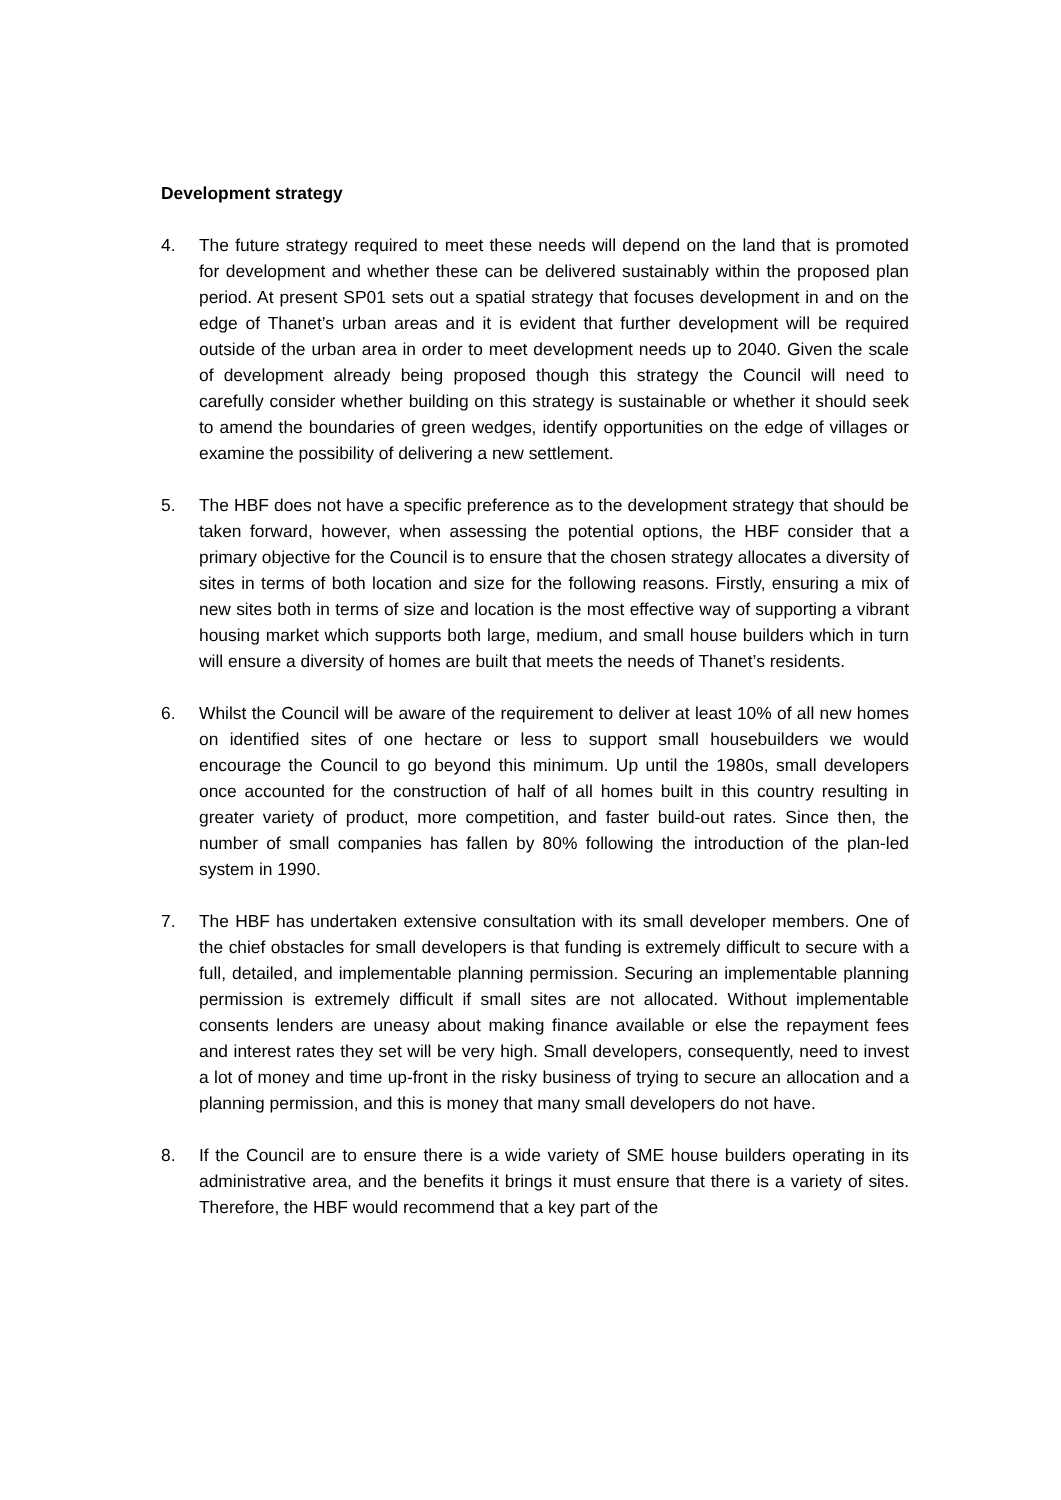Development strategy
4. The future strategy required to meet these needs will depend on the land that is promoted for development and whether these can be delivered sustainably within the proposed plan period. At present SP01 sets out a spatial strategy that focuses development in and on the edge of Thanet’s urban areas and it is evident that further development will be required outside of the urban area in order to meet development needs up to 2040. Given the scale of development already being proposed though this strategy the Council will need to carefully consider whether building on this strategy is sustainable or whether it should seek to amend the boundaries of green wedges, identify opportunities on the edge of villages or examine the possibility of delivering a new settlement.
5. The HBF does not have a specific preference as to the development strategy that should be taken forward, however, when assessing the potential options, the HBF consider that a primary objective for the Council is to ensure that the chosen strategy allocates a diversity of sites in terms of both location and size for the following reasons. Firstly, ensuring a mix of new sites both in terms of size and location is the most effective way of supporting a vibrant housing market which supports both large, medium, and small house builders which in turn will ensure a diversity of homes are built that meets the needs of Thanet’s residents.
6. Whilst the Council will be aware of the requirement to deliver at least 10% of all new homes on identified sites of one hectare or less to support small housebuilders we would encourage the Council to go beyond this minimum. Up until the 1980s, small developers once accounted for the construction of half of all homes built in this country resulting in greater variety of product, more competition, and faster build-out rates. Since then, the number of small companies has fallen by 80% following the introduction of the plan-led system in 1990.
7. The HBF has undertaken extensive consultation with its small developer members. One of the chief obstacles for small developers is that funding is extremely difficult to secure with a full, detailed, and implementable planning permission. Securing an implementable planning permission is extremely difficult if small sites are not allocated. Without implementable consents lenders are uneasy about making finance available or else the repayment fees and interest rates they set will be very high. Small developers, consequently, need to invest a lot of money and time up-front in the risky business of trying to secure an allocation and a planning permission, and this is money that many small developers do not have.
8. If the Council are to ensure there is a wide variety of SME house builders operating in its administrative area, and the benefits it brings it must ensure that there is a variety of sites. Therefore, the HBF would recommend that a key part of the